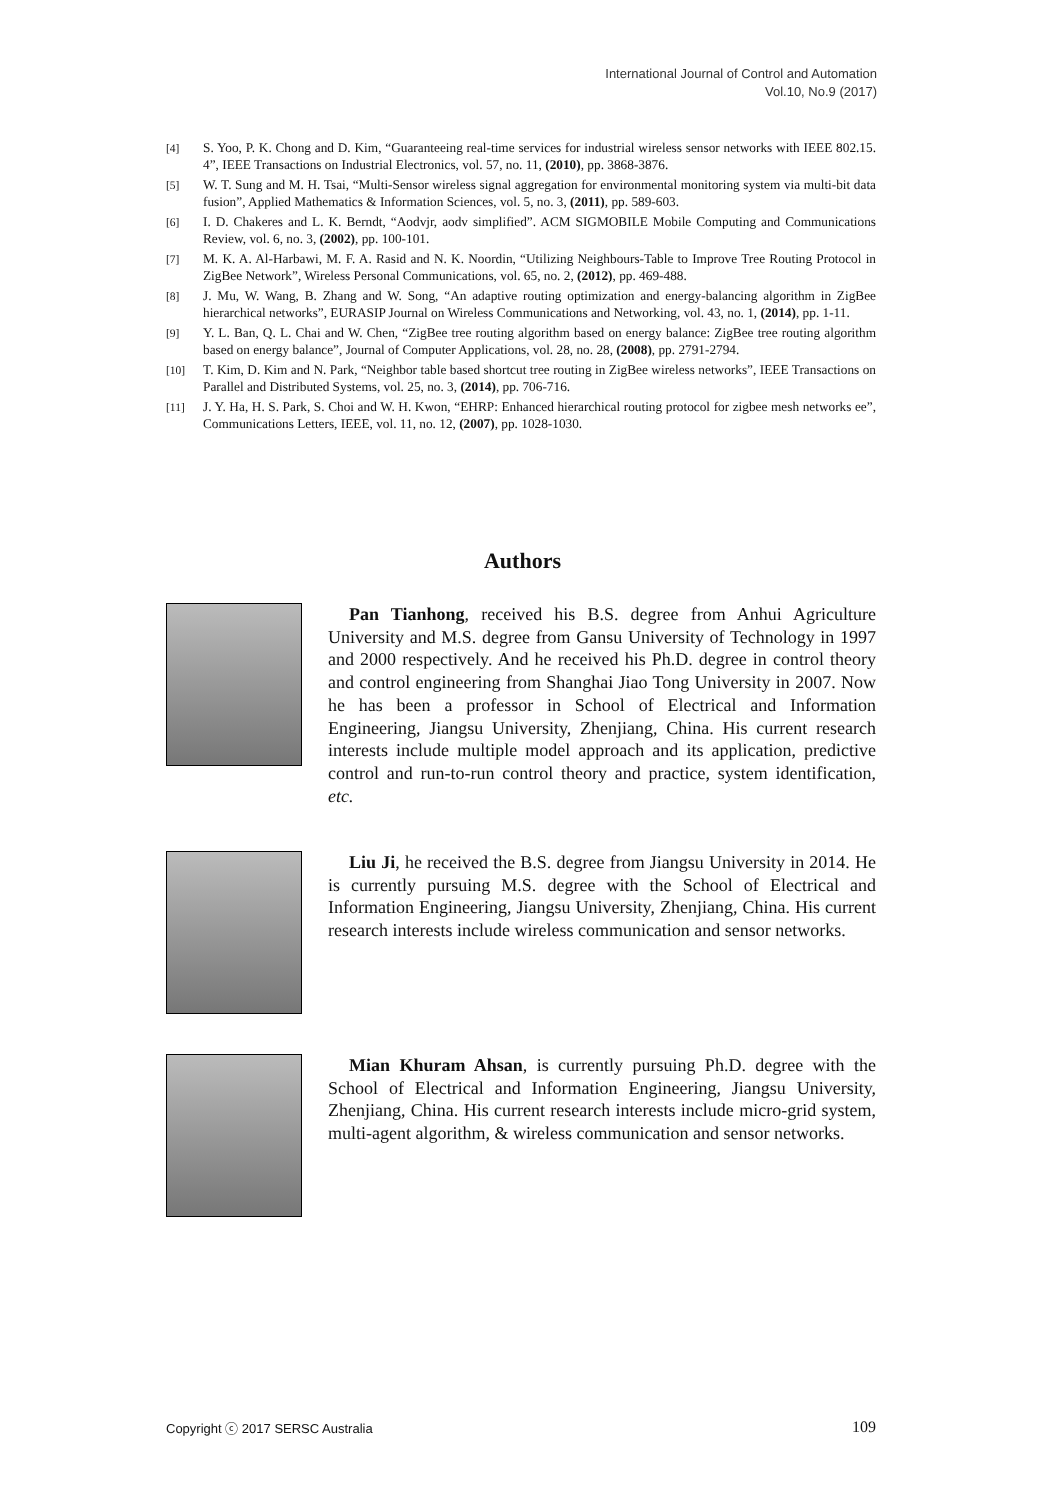International Journal of Control and Automation
Vol.10, No.9 (2017)
[4] S. Yoo, P. K. Chong and D. Kim, “Guaranteeing real-time services for industrial wireless sensor networks with IEEE 802.15. 4”, IEEE Transactions on Industrial Electronics, vol. 57, no. 11, (2010), pp. 3868-3876.
[5] W. T. Sung and M. H. Tsai, “Multi-Sensor wireless signal aggregation for environmental monitoring system via multi-bit data fusion”, Applied Mathematics & Information Sciences, vol. 5, no. 3, (2011), pp. 589-603.
[6] I. D. Chakeres and L. K. Berndt, “Aodvjr, aodv simplified”. ACM SIGMOBILE Mobile Computing and Communications Review, vol. 6, no. 3, (2002), pp. 100-101.
[7] M. K. A. Al-Harbawi, M. F. A. Rasid and N. K. Noordin, “Utilizing Neighbours-Table to Improve Tree Routing Protocol in ZigBee Network”, Wireless Personal Communications, vol. 65, no. 2, (2012), pp. 469-488.
[8] J. Mu, W. Wang, B. Zhang and W. Song, “An adaptive routing optimization and energy-balancing algorithm in ZigBee hierarchical networks”, EURASIP Journal on Wireless Communications and Networking, vol. 43, no. 1, (2014), pp. 1-11.
[9] Y. L. Ban, Q. L. Chai and W. Chen, “ZigBee tree routing algorithm based on energy balance: ZigBee tree routing algorithm based on energy balance”, Journal of Computer Applications, vol. 28, no. 28, (2008), pp. 2791-2794.
[10] T. Kim, D. Kim and N. Park, “Neighbor table based shortcut tree routing in ZigBee wireless networks”, IEEE Transactions on Parallel and Distributed Systems, vol. 25, no. 3, (2014), pp. 706-716.
[11] J. Y. Ha, H. S. Park, S. Choi and W. H. Kwon, “EHRP: Enhanced hierarchical routing protocol for zigbee mesh networks ee”, Communications Letters, IEEE, vol. 11, no. 12, (2007), pp. 1028-1030.
Authors
Pan Tianhong, received his B.S. degree from Anhui Agriculture University and M.S. degree from Gansu University of Technology in 1997 and 2000 respectively. And he received his Ph.D. degree in control theory and control engineering from Shanghai Jiao Tong University in 2007. Now he has been a professor in School of Electrical and Information Engineering, Jiangsu University, Zhenjiang, China. His current research interests include multiple model approach and its application, predictive control and run-to-run control theory and practice, system identification, etc.
Liu Ji, he received the B.S. degree from Jiangsu University in 2014. He is currently pursuing M.S. degree with the School of Electrical and Information Engineering, Jiangsu University, Zhenjiang, China. His current research interests include wireless communication and sensor networks.
Mian Khuram Ahsan, is currently pursuing Ph.D. degree with the School of Electrical and Information Engineering, Jiangsu University, Zhenjiang, China. His current research interests include micro-grid system, multi-agent algorithm, & wireless communication and sensor networks.
Copyright ⓒ 2017 SERSC Australia 109